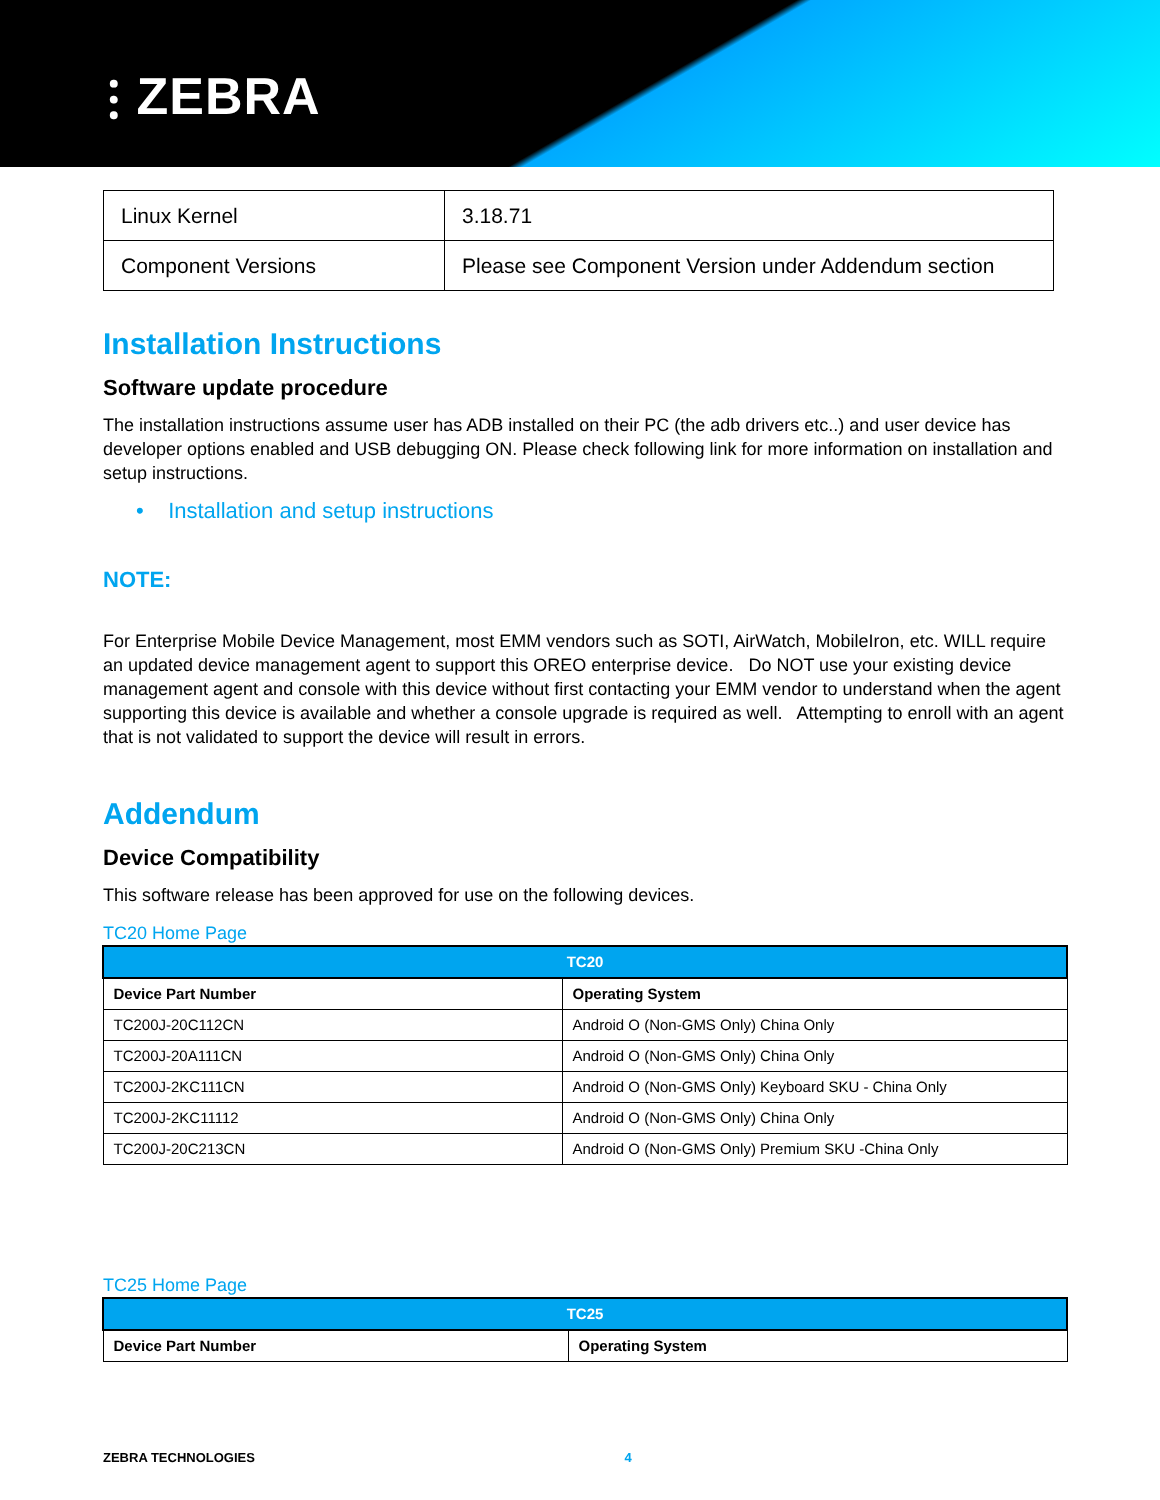⫶ ZEBRA
| Linux Kernel | 3.18.71 |
| Component Versions | Please see Component Version under Addendum section |
Installation Instructions
Software update procedure
The installation instructions assume user has ADB installed on their PC (the adb drivers etc..) and user device has developer options enabled and USB debugging ON. Please check following link for more information on installation and setup instructions.
• Installation and setup instructions
NOTE:
For Enterprise Mobile Device Management, most EMM vendors such as SOTI, AirWatch, MobileIron, etc. WILL require an updated device management agent to support this OREO enterprise device. Do NOT use your existing device management agent and console with this device without first contacting your EMM vendor to understand when the agent supporting this device is available and whether a console upgrade is required as well. Attempting to enroll with an agent that is not validated to support the device will result in errors.
Addendum
Device Compatibility
This software release has been approved for use on the following devices.
TC20 Home Page
| TC20 | |
| --- | --- |
| Device Part Number | Operating System |
| TC200J-20C112CN | Android O (Non-GMS Only) China Only |
| TC200J-20A111CN | Android O (Non-GMS Only) China Only |
| TC200J-2KC111CN | Android O (Non-GMS Only) Keyboard SKU - China Only |
| TC200J-2KC11112 | Android O (Non-GMS Only) China Only |
| TC200J-20C213CN | Android O (Non-GMS Only) Premium SKU -China Only |
TC25 Home Page
| TC25 | |
| --- | --- |
| Device Part Number | Operating System |
ZEBRA TECHNOLOGIES 4